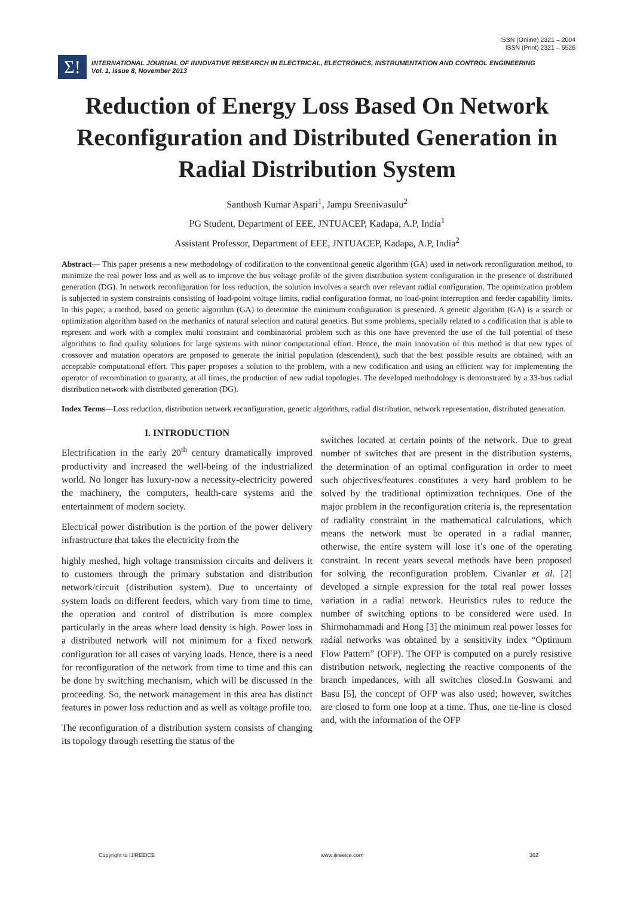ISSN (Online) 2321 – 2004
ISSN (Print) 2321 – 5526
Σ!
INTERNATIONAL JOURNAL OF INNOVATIVE RESEARCH IN ELECTRICAL, ELECTRONICS, INSTRUMENTATION AND CONTROL ENGINEERING
Vol. 1, Issue 8, November 2013
Reduction of Energy Loss Based On Network Reconfiguration and Distributed Generation in Radial Distribution System
Santhosh Kumar Aspari<sup>1</sup>, Jampu Sreenivasulu<sup>2</sup>
PG Student, Department of EEE, JNTUACEP, Kadapa, A.P, India<sup>1</sup>
Assistant Professor, Department of EEE, JNTUACEP, Kadapa, A.P, India<sup>2</sup>
Abstract— This paper presents a new methodology of codification to the conventional genetic algorithm (GA) used in network reconfiguration method, to minimize the real power loss and as well as to improve the bus voltage profile of the given distribution system configuration in the presence of distributed generation (DG). In network reconfiguration for loss reduction, the solution involves a search over relevant radial configuration. The optimization problem is subjected to system constraints consisting of load-point voltage limits, radial configuration format, no load-point interruption and feeder capability limits. In this paper, a method, based on genetic algorithm (GA) to determine the minimum configuration is presented. A genetic algorithm (GA) is a search or optimization algorithm based on the mechanics of natural selection and natural genetics. But some problems, specially related to a codification that is able to represent and work with a complex multi constraint and combinatorial problem such as this one have prevented the use of the full potential of these algorithms to find quality solutions for large systems with minor computational effort. Hence, the main innovation of this method is that new types of crossover and mutation operators are proposed to generate the initial population (descendent), such that the best possible results are obtained, with an acceptable computational effort. This paper proposes a solution to the problem, with a new codification and using an efficient way for implementing the operator of recombination to guaranty, at all times, the production of new radial topologies. The developed methodology is demonstrated by a 33-bus radial distribution network with distributed generation (DG).
Index Terms—Loss reduction, distribution network reconfiguration, genetic algorithms, radial distribution, network representation, distributed generation.
I. INTRODUCTION
Electrification in the early 20<sup>th</sup> century dramatically improved productivity and increased the well-being of the industrialized world. No longer has luxury-now a necessity-electricity powered the machinery, the computers, health-care systems and the entertainment of modern society.
Electrical power distribution is the portion of the power delivery infrastructure that takes the electricity from the
highly meshed, high voltage transmission circuits and delivers it to customers through the primary substation and distribution network/circuit (distribution system). Due to uncertainty of system loads on different feeders, which vary from time to time, the operation and control of distribution is more complex particularly in the areas where load density is high. Power loss in a distributed network will not minimum for a fixed network configuration for all cases of varying loads. Hence, there is a need for reconfiguration of the network from time to time and this can be done by switching mechanism, which will be discussed in the proceeding. So, the network management in this area has distinct features in power loss reduction and as well as voltage profile too.
The reconfiguration of a distribution system consists of changing its topology through resetting the status of the
switches located at certain points of the network. Due to great number of switches that are present in the distribution systems, the determination of an optimal configuration in order to meet such objectives/features constitutes a very hard problem to be solved by the traditional optimization techniques. One of the major problem in the reconfiguration criteria is, the representation of radiality constraint in the mathematical calculations, which means the network must be operated in a radial manner, otherwise, the entire system will lose it’s one of the operating constraint. In recent years several methods have been proposed for solving the reconfiguration problem. Civanlar et al. [2] developed a simple expression for the total real power losses variation in a radial network. Heuristics rules to reduce the number of switching options to be considered were used. In Shirmohammadi and Hong [3] the minimum real power losses for radial networks was obtained by a sensitivity index “Optimum Flow Pattern” (OFP). The OFP is computed on a purely resistive distribution network, neglecting the reactive components of the branch impedances, with all switches closed.In Goswami and Basu [5], the concept of OFP was also used; however, switches are closed to form one loop at a time. Thus, one tie-line is closed and, with the information of the OFP
Copyright to IJIREEICE www.ijireeice.com 362